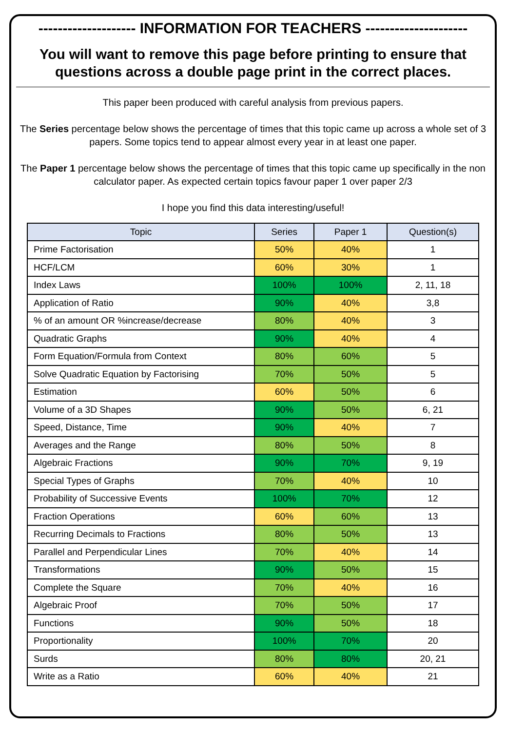-------------------- INFORMATION FOR TEACHERS ---------------------
You will want to remove this page before printing to ensure that questions across a double page print in the correct places.
This paper been produced with careful analysis from previous papers.
The Series percentage below shows the percentage of times that this topic came up across a whole set of 3 papers. Some topics tend to appear almost every year in at least one paper.
The Paper 1 percentage below shows the percentage of times that this topic came up specifically in the non calculator paper. As expected certain topics favour paper 1 over paper 2/3
I hope you find this data interesting/useful!
| Topic | Series | Paper 1 | Question(s) |
| --- | --- | --- | --- |
| Prime Factorisation | 50% | 40% | 1 |
| HCF/LCM | 60% | 30% | 1 |
| Index Laws | 100% | 100% | 2, 11, 18 |
| Application of Ratio | 90% | 40% | 3,8 |
| % of an amount OR %increase/decrease | 80% | 40% | 3 |
| Quadratic Graphs | 90% | 40% | 4 |
| Form Equation/Formula from Context | 80% | 60% | 5 |
| Solve Quadratic Equation by Factorising | 70% | 50% | 5 |
| Estimation | 60% | 50% | 6 |
| Volume of a 3D Shapes | 90% | 50% | 6, 21 |
| Speed, Distance, Time | 90% | 40% | 7 |
| Averages and the Range | 80% | 50% | 8 |
| Algebraic Fractions | 90% | 70% | 9, 19 |
| Special Types of Graphs | 70% | 40% | 10 |
| Probability of Successive Events | 100% | 70% | 12 |
| Fraction Operations | 60% | 60% | 13 |
| Recurring Decimals to Fractions | 80% | 50% | 13 |
| Parallel and Perpendicular Lines | 70% | 40% | 14 |
| Transformations | 90% | 50% | 15 |
| Complete the Square | 70% | 40% | 16 |
| Algebraic Proof | 70% | 50% | 17 |
| Functions | 90% | 50% | 18 |
| Proportionality | 100% | 70% | 20 |
| Surds | 80% | 80% | 20, 21 |
| Write as a Ratio | 60% | 40% | 21 |